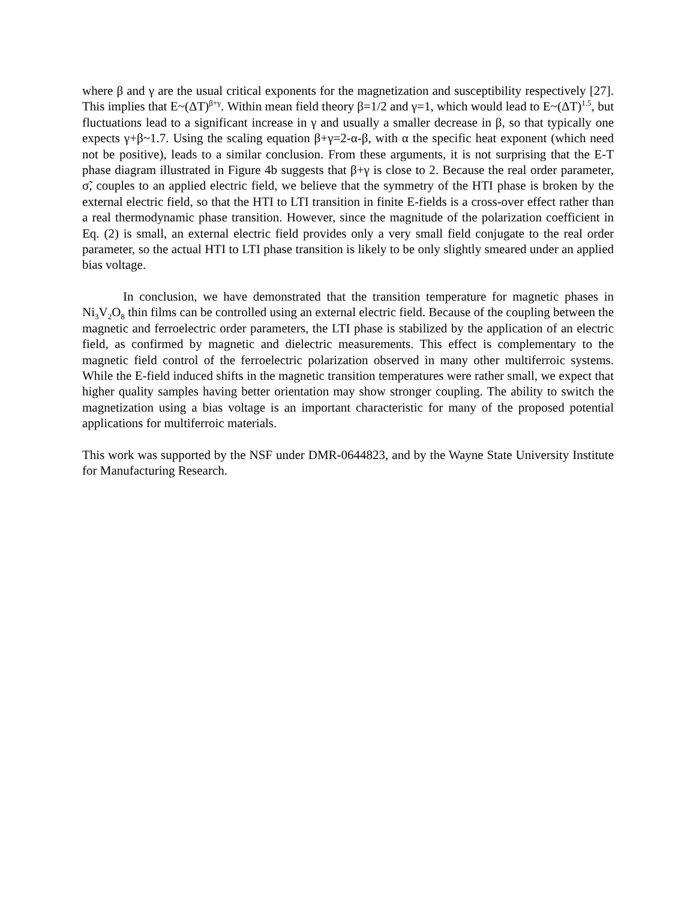where β and γ are the usual critical exponents for the magnetization and susceptibility respectively [27]. This implies that E~(ΔT)<sup>β+γ</sup>. Within mean field theory β=1/2 and γ=1, which would lead to E~(ΔT)<sup>1.5</sup>, but fluctuations lead to a significant increase in γ and usually a smaller decrease in β, so that typically one expects γ+β~1.7. Using the scaling equation β+γ=2-α-β, with α the specific heat exponent (which need not be positive), leads to a similar conclusion. From these arguments, it is not surprising that the E-T phase diagram illustrated in Figure 4b suggests that β+γ is close to 2. Because the real order parameter, σ̃, couples to an applied electric field, we believe that the symmetry of the HTI phase is broken by the external electric field, so that the HTI to LTI transition in finite E-fields is a cross-over effect rather than a real thermodynamic phase transition. However, since the magnitude of the polarization coefficient in Eq. (2) is small, an external electric field provides only a very small field conjugate to the real order parameter, so the actual HTI to LTI phase transition is likely to be only slightly smeared under an applied bias voltage.
In conclusion, we have demonstrated that the transition temperature for magnetic phases in Ni<sub>3</sub>V<sub>2</sub>O<sub>8</sub> thin films can be controlled using an external electric field. Because of the coupling between the magnetic and ferroelectric order parameters, the LTI phase is stabilized by the application of an electric field, as confirmed by magnetic and dielectric measurements. This effect is complementary to the magnetic field control of the ferroelectric polarization observed in many other multiferroic systems. While the E-field induced shifts in the magnetic transition temperatures were rather small, we expect that higher quality samples having better orientation may show stronger coupling. The ability to switch the magnetization using a bias voltage is an important characteristic for many of the proposed potential applications for multiferroic materials.
This work was supported by the NSF under DMR-0644823, and by the Wayne State University Institute for Manufacturing Research.